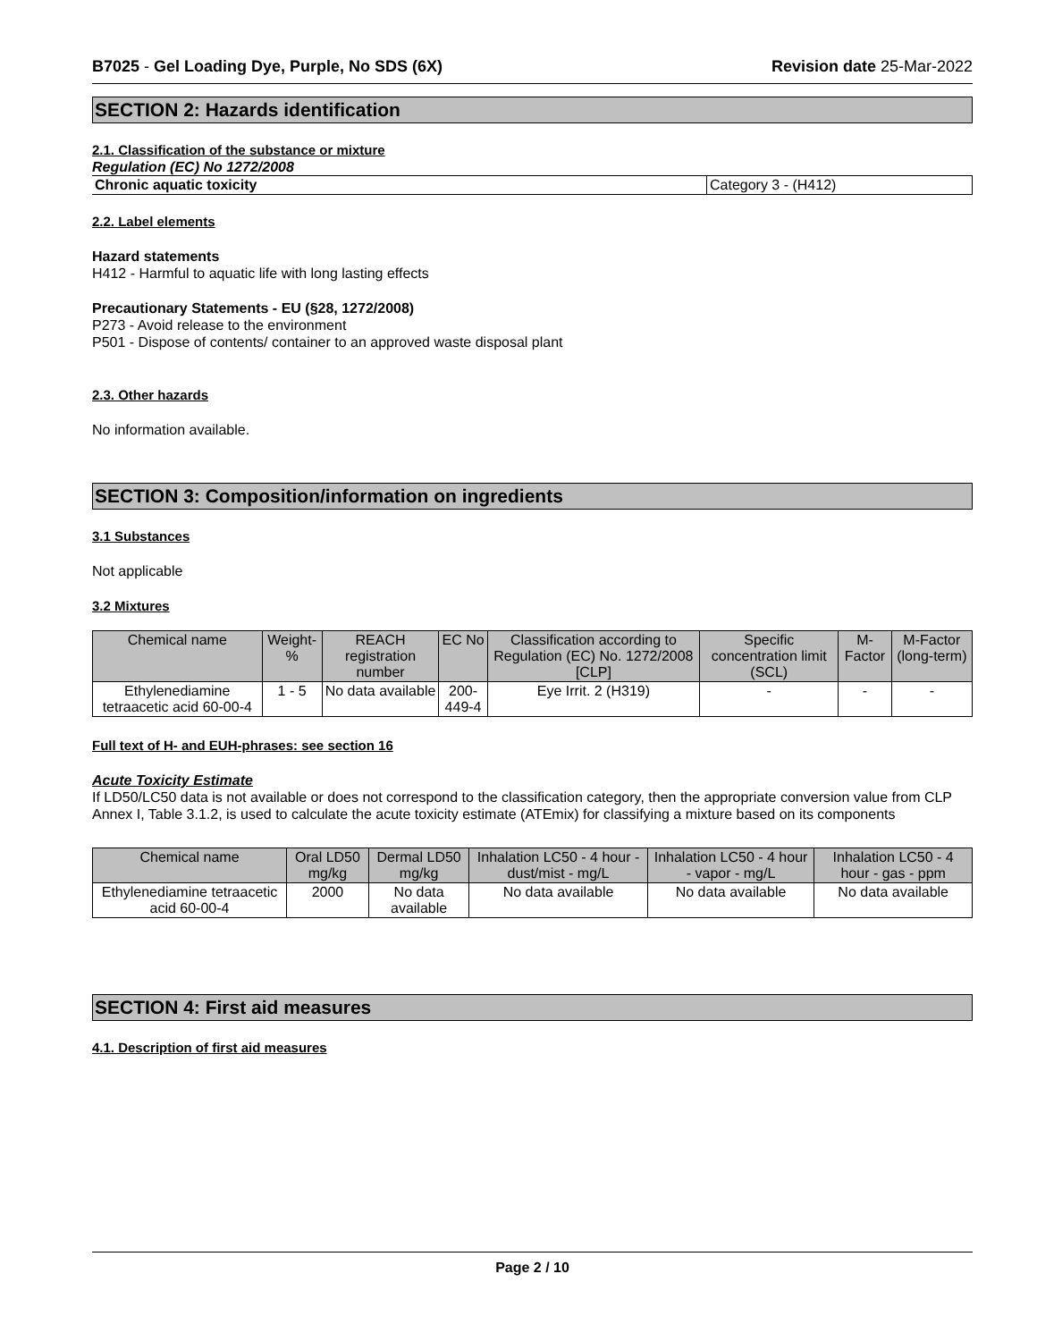B7025 - Gel Loading Dye, Purple, No SDS (6X) Revision date 25-Mar-2022
SECTION 2: Hazards identification
2.1. Classification of the substance or mixture
Regulation (EC) No 1272/2008
| Chronic aquatic toxicity | Category 3 - (H412) |
2.2. Label elements
Hazard statements
H412 - Harmful to aquatic life with long lasting effects
Precautionary Statements - EU (§28, 1272/2008)
P273 - Avoid release to the environment
P501 - Dispose of contents/ container to an approved waste disposal plant
2.3. Other hazards
No information available.
SECTION 3: Composition/information on ingredients
3.1 Substances
Not applicable
3.2 Mixtures
| Chemical name | Weight-% | REACH registration number | EC No | Classification according to Regulation (EC) No. 1272/2008 [CLP] | Specific concentration limit (SCL) | M-Factor | M-Factor (long-term) |
| --- | --- | --- | --- | --- | --- | --- | --- |
| Ethylenediamine tetraacetic acid 60-00-4 | 1 - 5 | No data available | 200-449-4 | Eye Irrit. 2 (H319) | - | - | - |
Full text of H- and EUH-phrases: see section 16
Acute Toxicity Estimate
If LD50/LC50 data is not available or does not correspond to the classification category, then the appropriate conversion value from CLP Annex I, Table 3.1.2, is used to calculate the acute toxicity estimate (ATEmix) for classifying a mixture based on its components
| Chemical name | Oral LD50 mg/kg | Dermal LD50 mg/kg | Inhalation LC50 - 4 hour - dust/mist - mg/L | Inhalation LC50 - 4 hour - vapor - mg/L | Inhalation LC50 - 4 hour - gas - ppm |
| --- | --- | --- | --- | --- | --- |
| Ethylenediamine tetraacetic acid 60-00-4 | 2000 | No data available | No data available | No data available | No data available |
SECTION 4: First aid measures
4.1. Description of first aid measures
Page 2 / 10